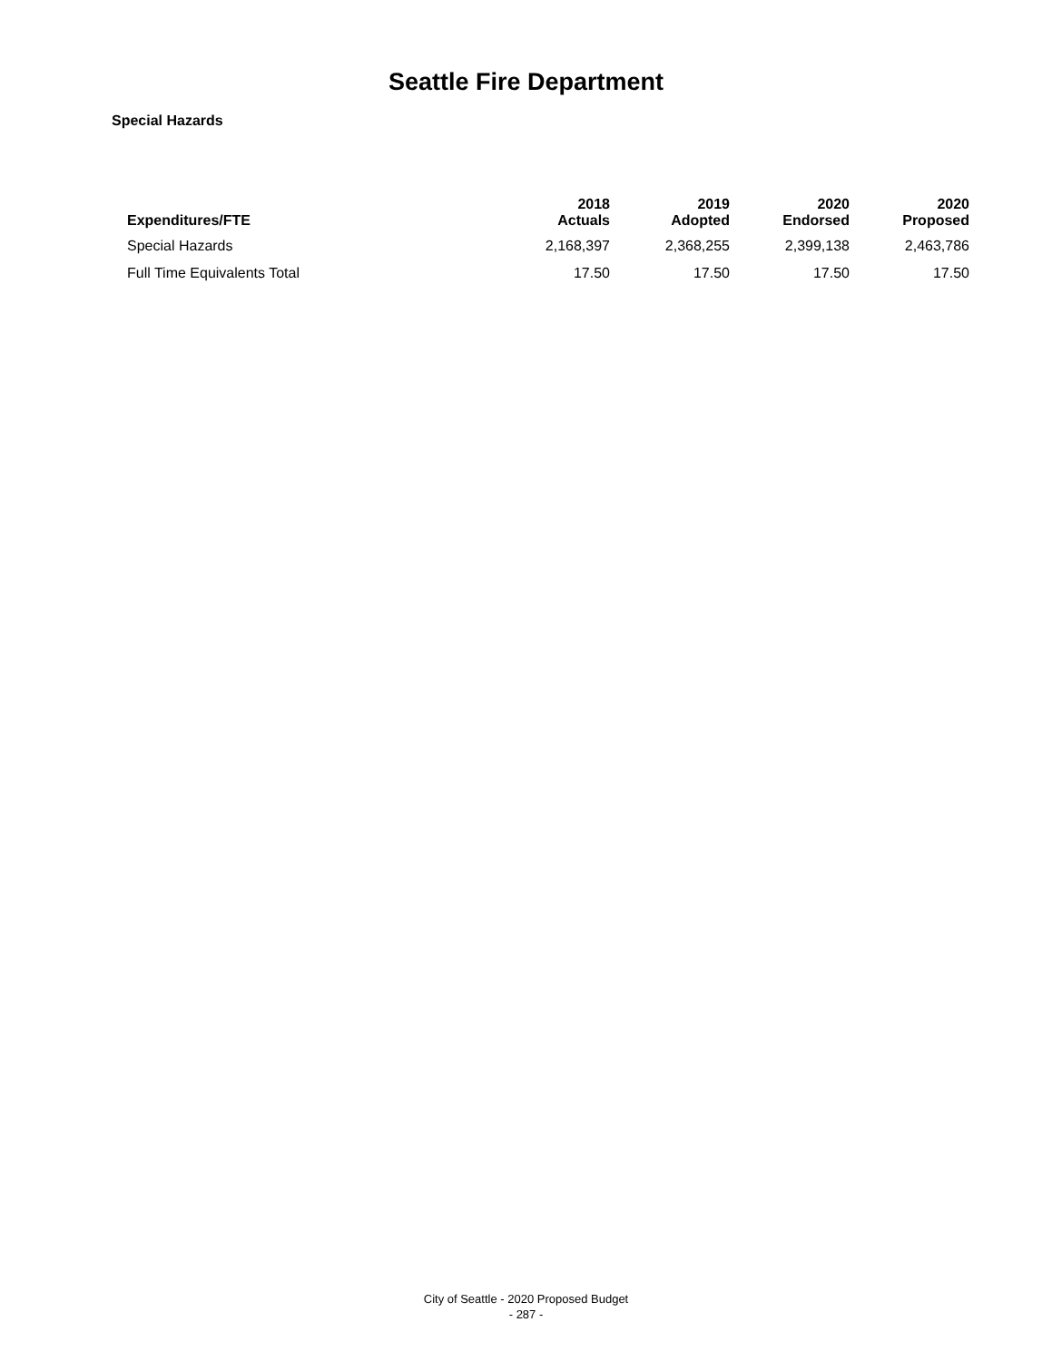Seattle Fire Department
Special Hazards
| Expenditures/FTE | 2018 Actuals | 2019 Adopted | 2020 Endorsed | 2020 Proposed |
| --- | --- | --- | --- | --- |
| Special Hazards | 2,168,397 | 2,368,255 | 2,399,138 | 2,463,786 |
| Full Time Equivalents Total | 17.50 | 17.50 | 17.50 | 17.50 |
City of Seattle - 2020 Proposed Budget
- 287 -